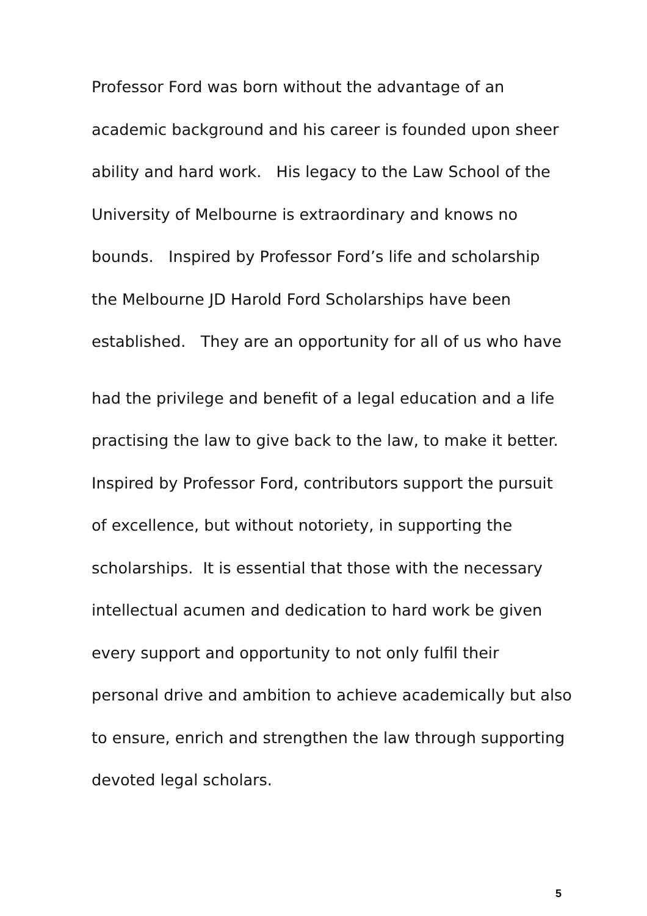Professor Ford was born without the advantage of an
academic background and his career is founded upon sheer
ability and hard work. His legacy to the Law School of the
University of Melbourne is extraordinary and knows no
bounds. Inspired by Professor Ford’s life and scholarship
the Melbourne JD Harold Ford Scholarships have been
established. They are an opportunity for all of us who have
had the privilege and benefit of a legal education and a life
practising the law to give back to the law, to make it better.
Inspired by Professor Ford, contributors support the pursuit
of excellence, but without notoriety, in supporting the
scholarships. It is essential that those with the necessary
intellectual acumen and dedication to hard work be given
every support and opportunity to not only fulfil their
personal drive and ambition to achieve academically but also
to ensure, enrich and strengthen the law through supporting
devoted legal scholars.
5